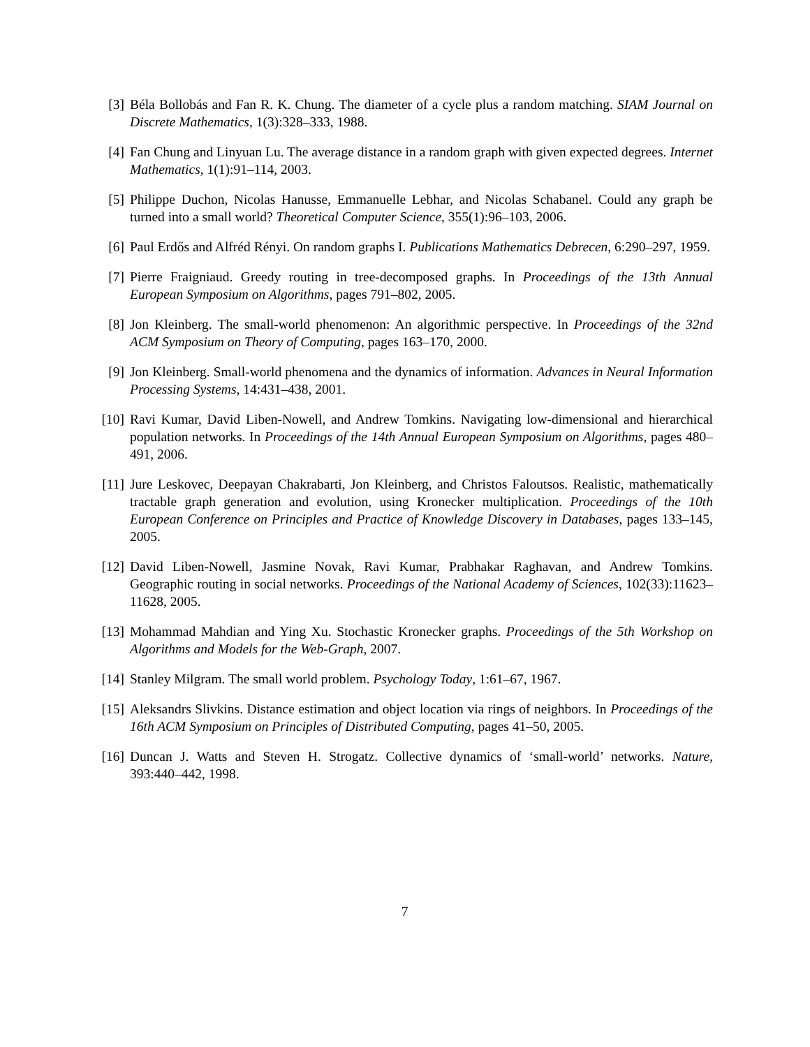[3] Béla Bollobás and Fan R. K. Chung. The diameter of a cycle plus a random matching. SIAM Journal on Discrete Mathematics, 1(3):328–333, 1988.
[4] Fan Chung and Linyuan Lu. The average distance in a random graph with given expected degrees. Internet Mathematics, 1(1):91–114, 2003.
[5] Philippe Duchon, Nicolas Hanusse, Emmanuelle Lebhar, and Nicolas Schabanel. Could any graph be turned into a small world? Theoretical Computer Science, 355(1):96–103, 2006.
[6] Paul Erdős and Alfréd Rényi. On random graphs I. Publications Mathematics Debrecen, 6:290–297, 1959.
[7] Pierre Fraigniaud. Greedy routing in tree-decomposed graphs. In Proceedings of the 13th Annual European Symposium on Algorithms, pages 791–802, 2005.
[8] Jon Kleinberg. The small-world phenomenon: An algorithmic perspective. In Proceedings of the 32nd ACM Symposium on Theory of Computing, pages 163–170, 2000.
[9] Jon Kleinberg. Small-world phenomena and the dynamics of information. Advances in Neural Information Processing Systems, 14:431–438, 2001.
[10]
Ravi Kumar, David Liben-Nowell, and Andrew Tomkins. Navigating low-dimensional and hierarchical population networks. In Proceedings of the 14th Annual European Symposium on Algorithms, pages 480–491, 2006.
[11]
Jure Leskovec, Deepayan Chakrabarti, Jon Kleinberg, and Christos Faloutsos. Realistic, mathematically tractable graph generation and evolution, using Kronecker multiplication. Proceedings of the 10th European Conference on Principles and Practice of Knowledge Discovery in Databases, pages 133–145, 2005.
[12]
David Liben-Nowell, Jasmine Novak, Ravi Kumar, Prabhakar Raghavan, and Andrew Tomkins. Geographic routing in social networks. Proceedings of the National Academy of Sciences, 102(33):11623–11628, 2005.
[13]
Mohammad Mahdian and Ying Xu. Stochastic Kronecker graphs. Proceedings of the 5th Workshop on Algorithms and Models for the Web-Graph, 2007.
[14]
Stanley Milgram. The small world problem. Psychology Today, 1:61–67, 1967.
[15]
Aleksandrs Slivkins. Distance estimation and object location via rings of neighbors. In Proceedings of the 16th ACM Symposium on Principles of Distributed Computing, pages 41–50, 2005.
[16]
Duncan J. Watts and Steven H. Strogatz. Collective dynamics of ‘small-world’ networks. Nature, 393:440–442, 1998.
7